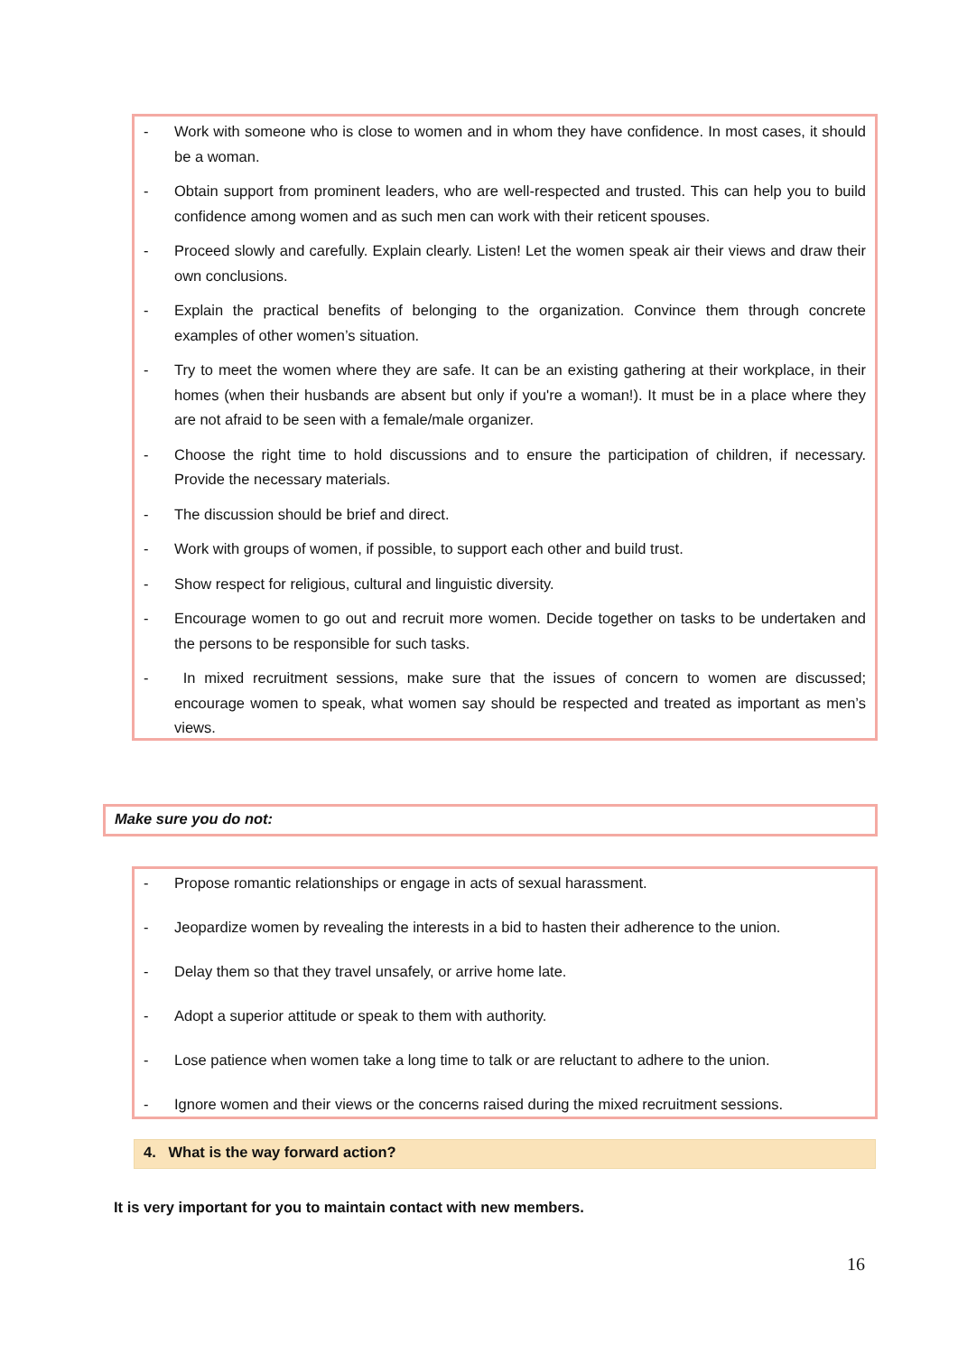- Work with someone who is close to women and in whom they have confidence. In most cases, it should be a woman.
- Obtain support from prominent leaders, who are well-respected and trusted. This can help you to build confidence among women and as such men can work with their reticent spouses.
- Proceed slowly and carefully. Explain clearly. Listen! Let the women speak air their views and draw their own conclusions.
- Explain the practical benefits of belonging to the organization. Convince them through concrete examples of other women’s situation.
- Try to meet the women where they are safe. It can be an existing gathering at their workplace, in their homes (when their husbands are absent but only if you're a woman!). It must be in a place where they are not afraid to be seen with a female/male organizer.
- Choose the right time to hold discussions and to ensure the participation of children, if necessary. Provide the necessary materials.
- The discussion should be brief and direct.
- Work with groups of women, if possible, to support each other and build trust.
- Show respect for religious, cultural and linguistic diversity.
- Encourage women to go out and recruit more women. Decide together on tasks to be undertaken and the persons to be responsible for such tasks.
- In mixed recruitment sessions, make sure that the issues of concern to women are discussed; encourage women to speak, what women say should be respected and treated as important as men’s views.
Make sure you do not:
- Propose romantic relationships or engage in acts of sexual harassment.
- Jeopardize women by revealing the interests in a bid to hasten their adherence to the union.
- Delay them so that they travel unsafely, or arrive home late.
- Adopt a superior attitude or speak to them with authority.
- Lose patience when women take a long time to talk or are reluctant to adhere to the union.
- Ignore women and their views or the concerns raised during the mixed recruitment sessions.
4. What is the way forward action?
It is very important for you to maintain contact with new members.
16